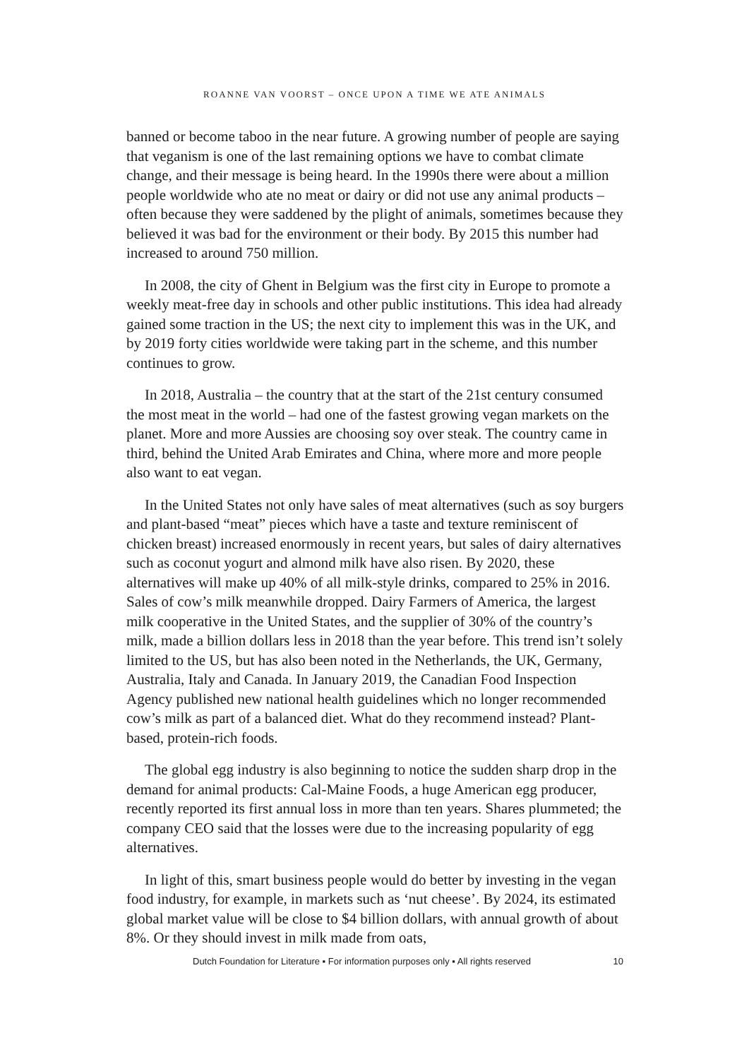ROANNE VAN VOORST – ONCE UPON A TIME WE ATE ANIMALS
banned or become taboo in the near future. A growing number of people are saying that veganism is one of the last remaining options we have to combat climate change, and their message is being heard. In the 1990s there were about a million people worldwide who ate no meat or dairy or did not use any animal products – often because they were saddened by the plight of animals, sometimes because they believed it was bad for the environment or their body. By 2015 this number had increased to around 750 million.
In 2008, the city of Ghent in Belgium was the first city in Europe to promote a weekly meat-free day in schools and other public institutions. This idea had already gained some traction in the US; the next city to implement this was in the UK, and by 2019 forty cities worldwide were taking part in the scheme, and this number continues to grow.
In 2018, Australia – the country that at the start of the 21st century consumed the most meat in the world – had one of the fastest growing vegan markets on the planet. More and more Aussies are choosing soy over steak. The country came in third, behind the United Arab Emirates and China, where more and more people also want to eat vegan.
In the United States not only have sales of meat alternatives (such as soy burgers and plant-based “meat” pieces which have a taste and texture reminiscent of chicken breast) increased enormously in recent years, but sales of dairy alternatives such as coconut yogurt and almond milk have also risen. By 2020, these alternatives will make up 40% of all milk-style drinks, compared to 25% in 2016. Sales of cow’s milk meanwhile dropped. Dairy Farmers of America, the largest milk cooperative in the United States, and the supplier of 30% of the country’s milk, made a billion dollars less in 2018 than the year before. This trend isn’t solely limited to the US, but has also been noted in the Netherlands, the UK, Germany, Australia, Italy and Canada. In January 2019, the Canadian Food Inspection Agency published new national health guidelines which no longer recommended cow’s milk as part of a balanced diet. What do they recommend instead? Plant-based, protein-rich foods.
The global egg industry is also beginning to notice the sudden sharp drop in the demand for animal products: Cal-Maine Foods, a huge American egg producer, recently reported its first annual loss in more than ten years. Shares plummeted; the company CEO said that the losses were due to the increasing popularity of egg alternatives.
In light of this, smart business people would do better by investing in the vegan food industry, for example, in markets such as ‘nut cheese’. By 2024, its estimated global market value will be close to $4 billion dollars, with annual growth of about 8%. Or they should invest in milk made from oats,
Dutch Foundation for Literature ▪ For information purposes only ▪ All rights reserved 10